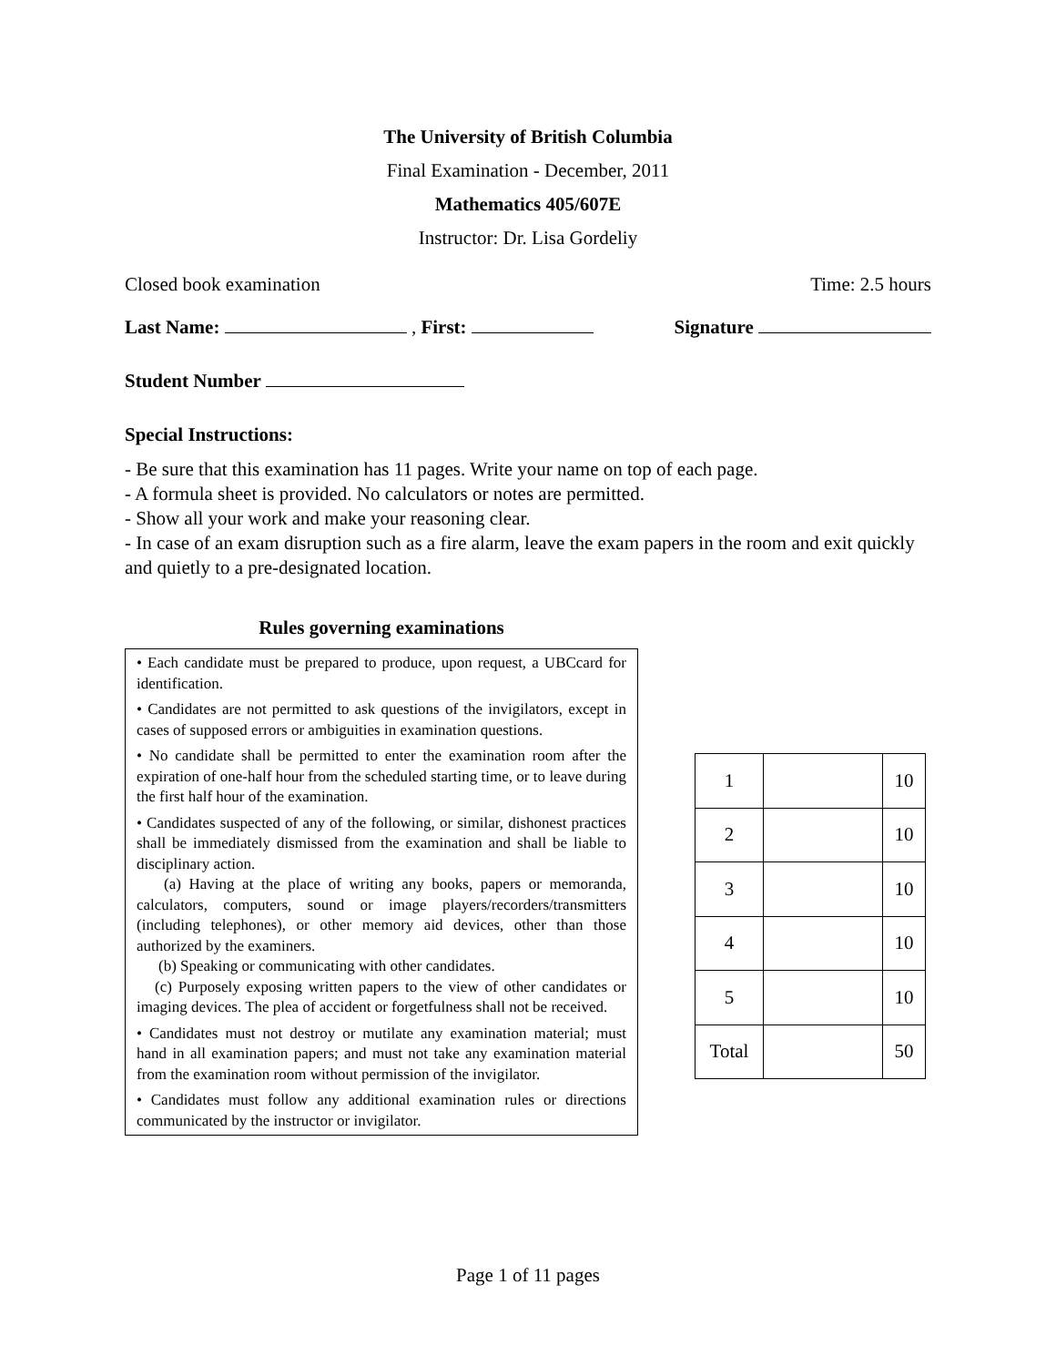The University of British Columbia
Final Examination - December, 2011
Mathematics 405/607E
Instructor: Dr. Lisa Gordeliy
Closed book examination Time: 2.5 hours
Last Name: , First: Signature
Student Number
Special Instructions:
- Be sure that this examination has 11 pages. Write your name on top of each page.
- A formula sheet is provided. No calculators or notes are permitted.
- Show all your work and make your reasoning clear.
- In case of an exam disruption such as a fire alarm, leave the exam papers in the room and exit quickly and quietly to a pre-designated location.
Rules governing examinations
• Each candidate must be prepared to produce, upon request, a UBCcard for identification.
• Candidates are not permitted to ask questions of the invigilators, except in cases of supposed errors or ambiguities in examination questions.
• No candidate shall be permitted to enter the examination room after the expiration of one-half hour from the scheduled starting time, or to leave during the first half hour of the examination.
• Candidates suspected of any of the following, or similar, dishonest practices shall be immediately dismissed from the examination and shall be liable to disciplinary action.
(a) Having at the place of writing any books, papers or memoranda, calculators, computers, sound or image players/recorders/transmitters (including telephones), or other memory aid devices, other than those authorized by the examiners.
(b) Speaking or communicating with other candidates.
(c) Purposely exposing written papers to the view of other candidates or imaging devices. The plea of accident or forgetfulness shall not be received.
• Candidates must not destroy or mutilate any examination material; must hand in all examination papers; and must not take any examination material from the examination room without permission of the invigilator.
• Candidates must follow any additional examination rules or directions communicated by the instructor or invigilator.
| 1 | | 10 |
| 2 | | 10 |
| 3 | | 10 |
| 4 | | 10 |
| 5 | | 10 |
| Total | | 50 |
Page 1 of 11 pages